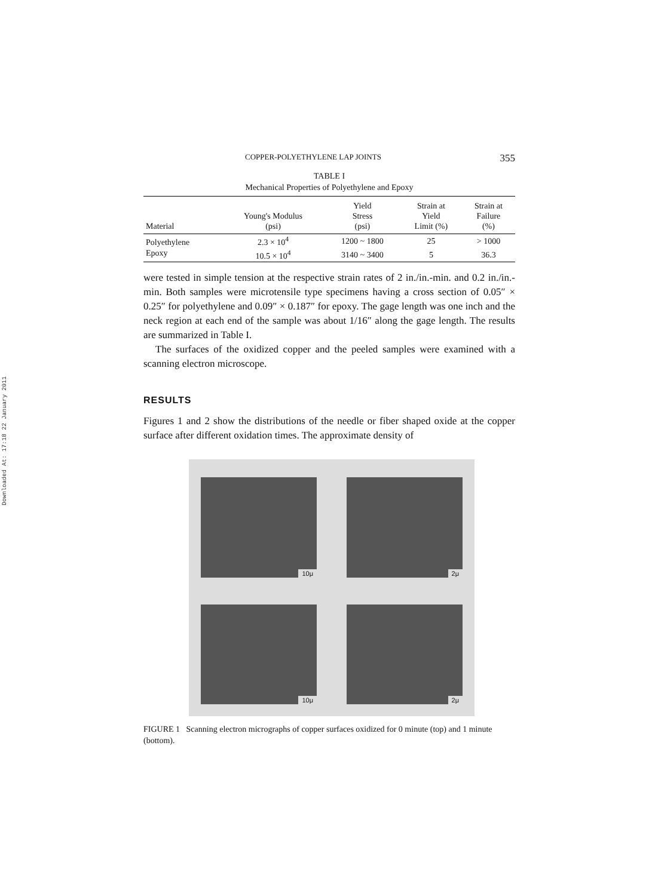Downloaded At: 17:18 22 January 2011
COPPER-POLYETHYLENE LAP JOINTS 355
TABLE I
Mechanical Properties of Polyethylene and Epoxy
| Material | Young's Modulus (psi) | Yield Stress (psi) | Strain at Yield Limit (%) | Strain at Failure (%) |
| --- | --- | --- | --- | --- |
| Polyethylene | 2.3 × 10<sup>4</sup> | 1200 ~ 1800 | 25 | > 1000 |
| Epoxy | 10.5 × 10<sup>4</sup> | 3140 ~ 3400 | 5 | 36.3 |
were tested in simple tension at the respective strain rates of 2 in./in.-min. and 0.2 in./in.-min. Both samples were microtensile type specimens having a cross section of 0.05″ × 0.25″ for polyethylene and 0.09″ × 0.187″ for epoxy. The gage length was one inch and the neck region at each end of the sample was about 1/16″ along the gage length. The results are summarized in Table I.
The surfaces of the oxidized copper and the peeled samples were examined with a scanning electron microscope.
RESULTS
Figures 1 and 2 show the distributions of the needle or fiber shaped oxide at the copper surface after different oxidation times. The approximate density of
10μ
2μ
10μ
2μ
FIGURE 1 Scanning electron micrographs of copper surfaces oxidized for 0 minute (top) and 1 minute (bottom).